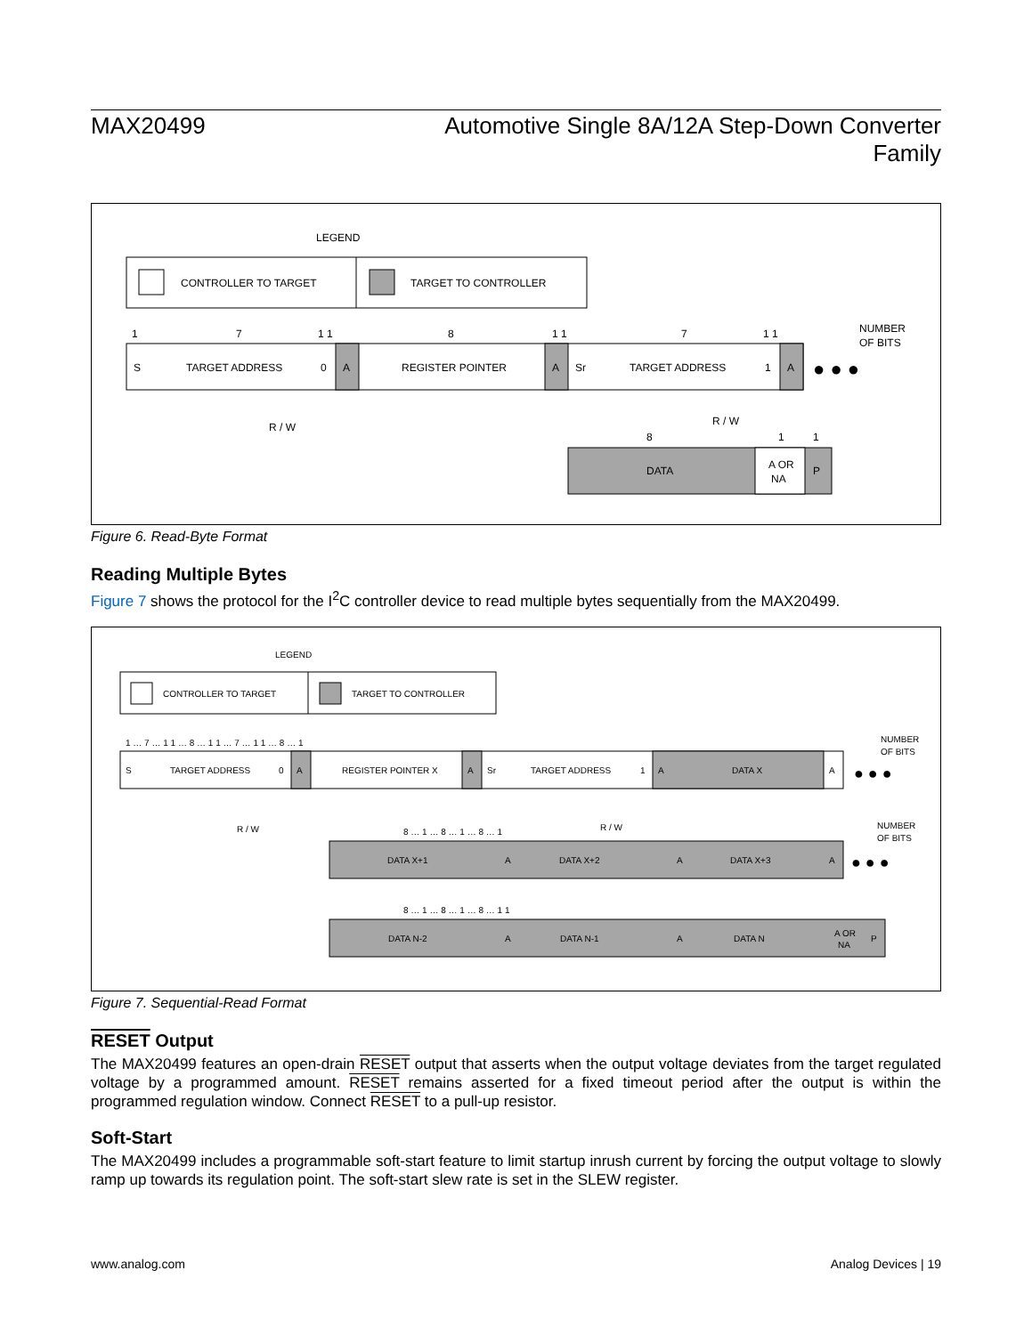MAX20499 Automotive Single 8A/12A Step-Down Converter
Family
LEGEND
CONTROLLER TO TARGET
TARGET TO CONTROLLER
1
7
1 1
8
1 1
7
1 1
NUMBER
OF BITS
S
TARGET ADDRESS
0
A
REGISTER POINTER
A
Sr
TARGET ADDRESS
1
A
● ● ●
R / W
R / W
8
1
1
DATA
A OR
NA
P
Figure 6. Read-Byte Format
Reading Multiple Bytes
Figure 7 shows the protocol for the I<sup>2</sup>C controller device to read multiple bytes sequentially from the MAX20499.
LEGEND
CONTROLLER TO TARGET
TARGET TO CONTROLLER
1 … 7 … 1 1 … 8 … 1 1 … 7 … 1 1 … 8 … 1
NUMBER
OF BITS
S
TARGET ADDRESS
0
A
REGISTER POINTER X
A
Sr
TARGET ADDRESS
1
A
DATA X
A
● ● ●
R / W
R / W
8 … 1 … 8 … 1 … 8 … 1
NUMBER
OF BITS
DATA X+1
A
DATA X+2
A
DATA X+3
A
● ● ●
8 … 1 … 8 … 1 … 8 … 1 1
DATA N-2
A
DATA N-1
A
DATA N
A OR
NA
P
Figure 7. Sequential-Read Format
RESET Output
The MAX20499 features an open-drain RESET output that asserts when the output voltage deviates from the target regulated voltage by a programmed amount. RESET remains asserted for a fixed timeout period after the output is within the programmed regulation window. Connect RESET to a pull-up resistor.
Soft-Start
The MAX20499 includes a programmable soft-start feature to limit startup inrush current by forcing the output voltage to slowly ramp up towards its regulation point. The soft-start slew rate is set in the SLEW register.
www.analog.com Analog Devices | 19